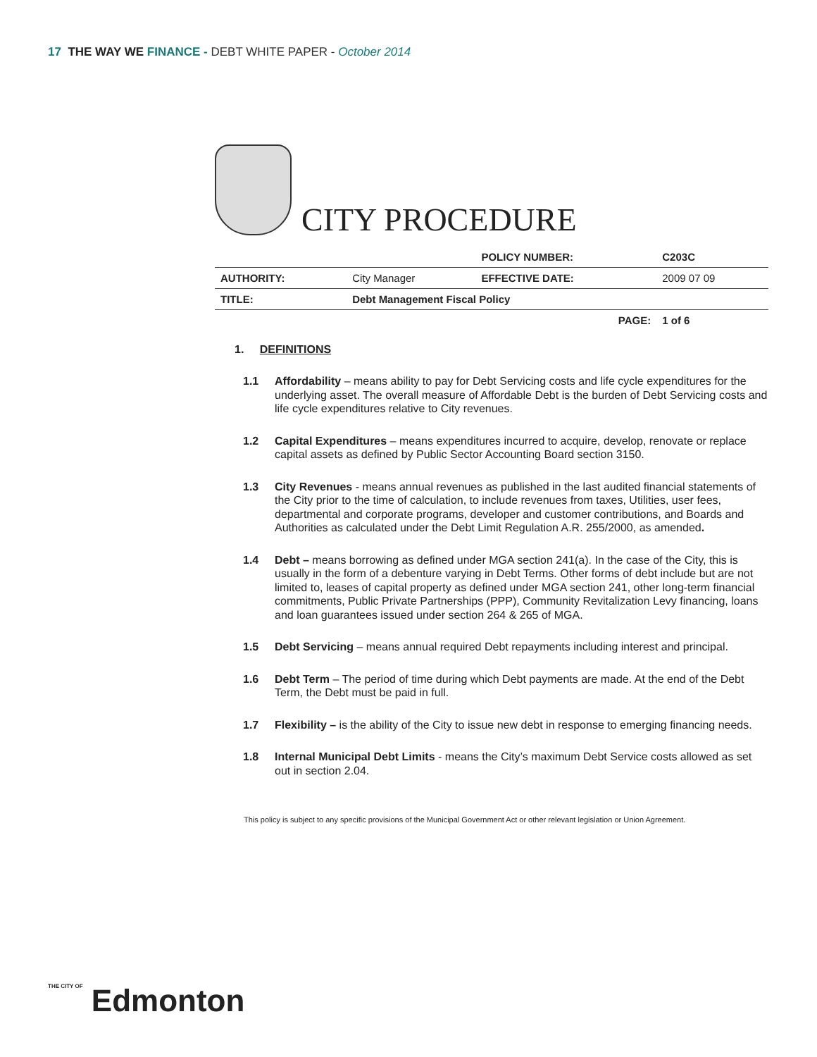17 THE WAY WE FINANCE - DEBT WHITE PAPER - October 2014
CITY PROCEDURE
| | | POLICY NUMBER: | C203C |
| AUTHORITY: | City Manager | EFFECTIVE DATE: | 2009 07 09 |
| TITLE: | Debt Management Fiscal Policy | | |
| | | PAGE: | 1 of 6 |
1. DEFINITIONS
1.1 Affordability – means ability to pay for Debt Servicing costs and life cycle expenditures for the underlying asset. The overall measure of Affordable Debt is the burden of Debt Servicing costs and life cycle expenditures relative to City revenues.
1.2 Capital Expenditures – means expenditures incurred to acquire, develop, renovate or replace capital assets as defined by Public Sector Accounting Board section 3150.
1.3 City Revenues - means annual revenues as published in the last audited financial statements of the City prior to the time of calculation, to include revenues from taxes, Utilities, user fees, departmental and corporate programs, developer and customer contributions, and Boards and Authorities as calculated under the Debt Limit Regulation A.R. 255/2000, as amended.
1.4 Debt – means borrowing as defined under MGA section 241(a). In the case of the City, this is usually in the form of a debenture varying in Debt Terms. Other forms of debt include but are not limited to, leases of capital property as defined under MGA section 241, other long-term financial commitments, Public Private Partnerships (PPP), Community Revitalization Levy financing, loans and loan guarantees issued under section 264 & 265 of MGA.
1.5 Debt Servicing – means annual required Debt repayments including interest and principal.
1.6 Debt Term – The period of time during which Debt payments are made. At the end of the Debt Term, the Debt must be paid in full.
1.7 Flexibility – is the ability of the City to issue new debt in response to emerging financing needs.
1.8 Internal Municipal Debt Limits - means the City’s maximum Debt Service costs allowed as set out in section 2.04.
This policy is subject to any specific provisions of the Municipal Government Act or other relevant legislation or Union Agreement.
THE CITY OF Edmonton